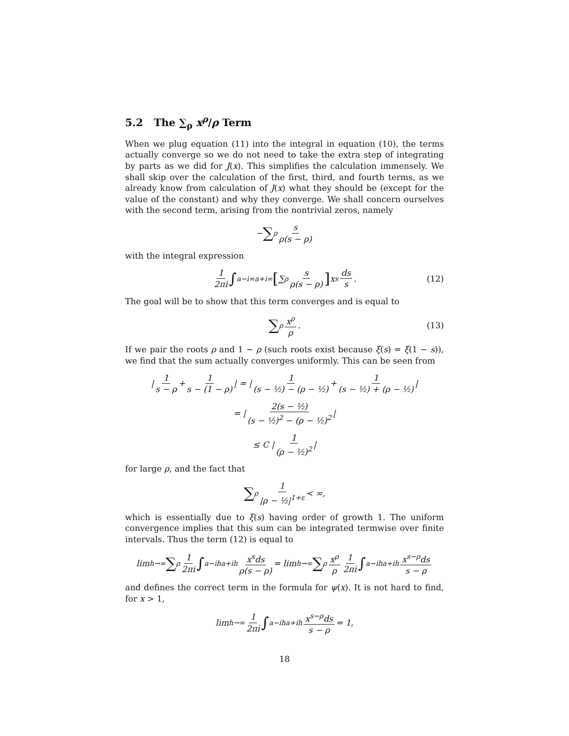5.2 The ∑<sub>ρ</sub> x<sup>ρ</sup>/ρ Term
When we plug equation (11) into the integral in equation (10), the terms actually converge so we do not need to take the extra step of integrating by parts as we did for J(x). This simplifies the calculation immensely. We shall skip over the calculation of the first, third, and fourth terms, as we already know from calculation of J(x) what they should be (except for the value of the constant) and why they converge. We shall concern ourselves with the second term, arising from the nontrivial zeros, namely
− ∑<sub>ρ</sub> s ρ(s − ρ)
with the integral expression
1 2πi ∫<sub>a−i∞</sub><sup>a+i∞</sup> [∑<sub>ρ</sub> s ρ(s − ρ)] x<sup>s</sup> ds s. (12)
The goal will be to show that this term converges and is equal to
∑<sub>ρ</sub> x<sup>ρ</sup> ρ. (13)
If we pair the roots ρ and 1 − ρ (such roots exist because ξ(s) = ξ(1 − s)), we find that the sum actually converges uniformly. This can be seen from
| 1 s − ρ + 1 s − (1 − ρ) | = | 1 (s − ½) − (ρ − ½) + 1 (s − ½) + (ρ − ½) |
= | 2(s − ½) (s − ½)<sup>2</sup> − (ρ − ½)<sup>2</sup> |
≤ C | 1 (ρ − ½)<sup>2</sup> |
for large ρ, and the fact that
∑<sub>ρ</sub> 1 |ρ − ½|<sup>1+ε</sup> < ∞,
which is essentially due to ξ(s) having order of growth 1. The uniform convergence implies that this sum can be integrated termwise over finite intervals. Thus the term (12) is equal to
lim<sub>h→∞</sub> ∑<sub>ρ</sub> 1 2πi ∫<sub>a−ih</sub><sup>a+ih</sup> x<sup>s</sup>ds ρ(s − ρ) = lim<sub>h→∞</sub> ∑<sub>ρ</sub> x<sup>ρ</sup> ρ 1 2πi ∫<sub>a−ih</sub><sup>a+ih</sup> x<sup>s−ρ</sup>ds s − ρ
and defines the correct term in the formula for ψ(x). It is not hard to find, for x > 1,
lim<sub>h→∞</sub> 1 2πi ∫<sub>a−ih</sub><sup>a+ih</sup> x<sup>s−ρ</sup>ds s − ρ = 1,
18